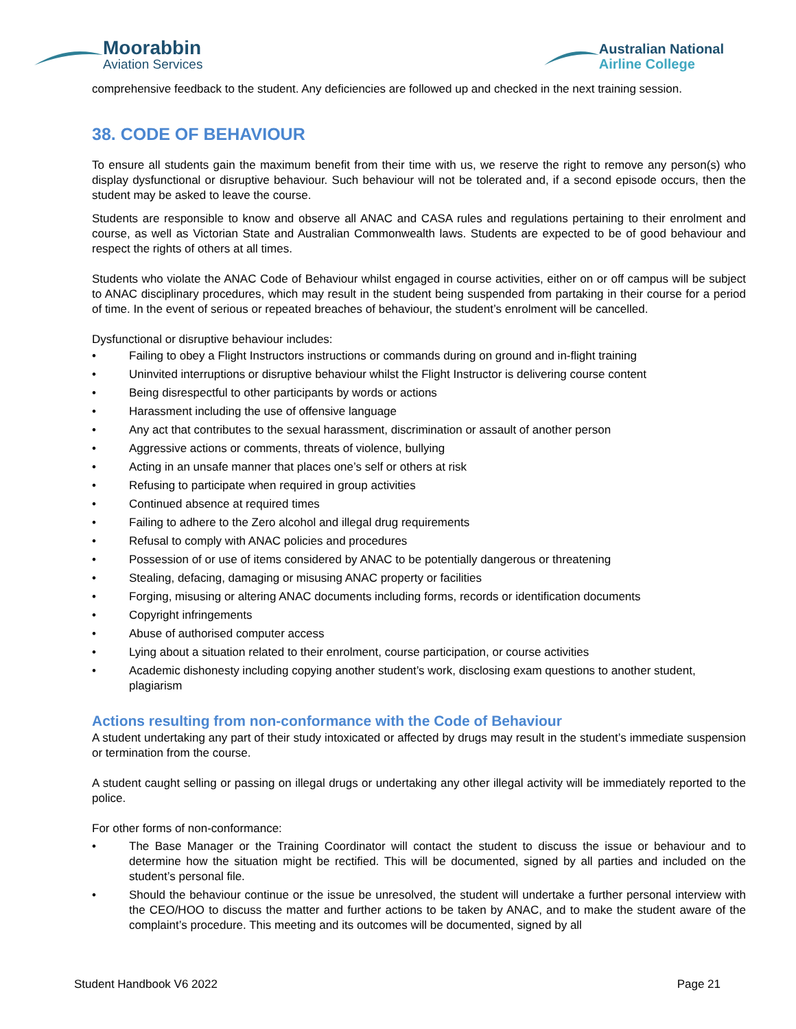Moorabbin
Aviation Services
Australian National
Airline College
comprehensive feedback to the student. Any deficiencies are followed up and checked in the next training session.
38. CODE OF BEHAVIOUR
To ensure all students gain the maximum benefit from their time with us, we reserve the right to remove any person(s) who display dysfunctional or disruptive behaviour. Such behaviour will not be tolerated and, if a second episode occurs, then the student may be asked to leave the course.
Students are responsible to know and observe all ANAC and CASA rules and regulations pertaining to their enrolment and course, as well as Victorian State and Australian Commonwealth laws. Students are expected to be of good behaviour and respect the rights of others at all times.
Students who violate the ANAC Code of Behaviour whilst engaged in course activities, either on or off campus will be subject to ANAC disciplinary procedures, which may result in the student being suspended from partaking in their course for a period of time. In the event of serious or repeated breaches of behaviour, the student’s enrolment will be cancelled.
Dysfunctional or disruptive behaviour includes:
• Failing to obey a Flight Instructors instructions or commands during on ground and in-flight training
• Uninvited interruptions or disruptive behaviour whilst the Flight Instructor is delivering course content
• Being disrespectful to other participants by words or actions
• Harassment including the use of offensive language
• Any act that contributes to the sexual harassment, discrimination or assault of another person
• Aggressive actions or comments, threats of violence, bullying
• Acting in an unsafe manner that places one’s self or others at risk
• Refusing to participate when required in group activities
• Continued absence at required times
• Failing to adhere to the Zero alcohol and illegal drug requirements
• Refusal to comply with ANAC policies and procedures
• Possession of or use of items considered by ANAC to be potentially dangerous or threatening
• Stealing, defacing, damaging or misusing ANAC property or facilities
• Forging, misusing or altering ANAC documents including forms, records or identification documents
• Copyright infringements
• Abuse of authorised computer access
• Lying about a situation related to their enrolment, course participation, or course activities
• Academic dishonesty including copying another student’s work, disclosing exam questions to another student, plagiarism
Actions resulting from non-conformance with the Code of Behaviour
A student undertaking any part of their study intoxicated or affected by drugs may result in the student’s immediate suspension or termination from the course.
A student caught selling or passing on illegal drugs or undertaking any other illegal activity will be immediately reported to the police.
For other forms of non-conformance:
• The Base Manager or the Training Coordinator will contact the student to discuss the issue or behaviour and to determine how the situation might be rectified. This will be documented, signed by all parties and included on the student’s personal file.
• Should the behaviour continue or the issue be unresolved, the student will undertake a further personal interview with the CEO/HOO to discuss the matter and further actions to be taken by ANAC, and to make the student aware of the complaint’s procedure. This meeting and its outcomes will be documented, signed by all
Student Handbook V6 2022 Page 21